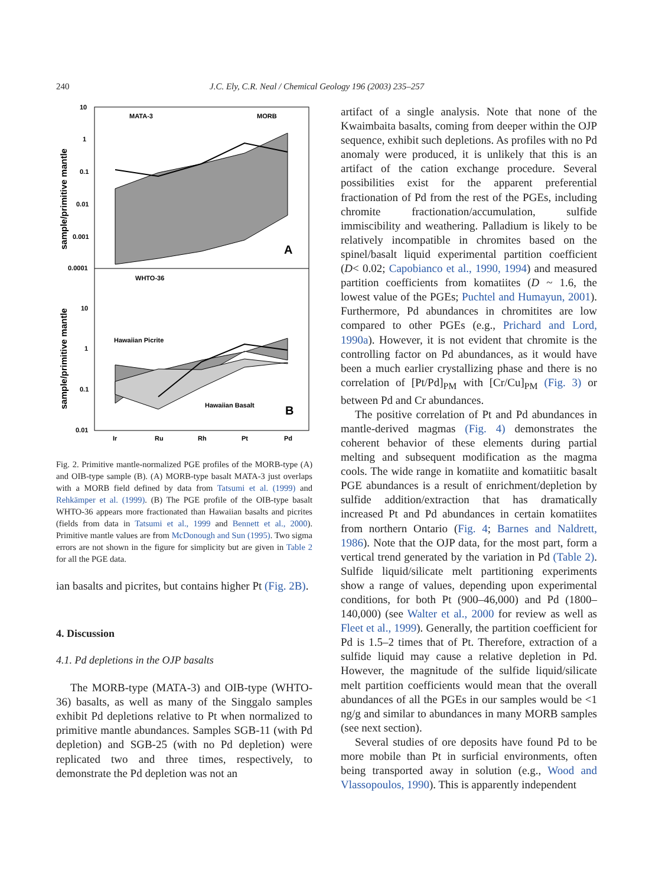240 J.C. Ely, C.R. Neal / Chemical Geology 196 (2003) 235–257
10
1
0.1
0.01
0.001
0.0001
10
1
0.1
0.01
Ir
Ru
Rh
Pt
Pd
MATA-3
MORB
WHTO-36
Hawaiian Picrite
Hawaiian Basalt
A
B
sample/primitive mantle
sample/primitive mantle
Fig. 2. Primitive mantle-normalized PGE profiles of the MORB-type (A) and OIB-type sample (B). (A) MORB-type basalt MATA-3 just overlaps with a MORB field defined by data from Tatsumi et al. (1999) and Rehkämper et al. (1999). (B) The PGE profile of the OIB-type basalt WHTO-36 appears more fractionated than Hawaiian basalts and picrites (fields from data in Tatsumi et al., 1999 and Bennett et al., 2000). Primitive mantle values are from McDonough and Sun (1995). Two sigma errors are not shown in the figure for simplicity but are given in Table 2 for all the PGE data.
ian basalts and picrites, but contains higher Pt (Fig. 2B).
4. Discussion
4.1. Pd depletions in the OJP basalts
The MORB-type (MATA-3) and OIB-type (WHTO-36) basalts, as well as many of the Singgalo samples exhibit Pd depletions relative to Pt when normalized to primitive mantle abundances. Samples SGB-11 (with Pd depletion) and SGB-25 (with no Pd depletion) were replicated two and three times, respectively, to demonstrate the Pd depletion was not an
artifact of a single analysis. Note that none of the Kwaimbaita basalts, coming from deeper within the OJP sequence, exhibit such depletions. As profiles with no Pd anomaly were produced, it is unlikely that this is an artifact of the cation exchange procedure. Several possibilities exist for the apparent preferential fractionation of Pd from the rest of the PGEs, including chromite fractionation/accumulation, sulfide immiscibility and weathering. Palladium is likely to be relatively incompatible in chromites based on the spinel/basalt liquid experimental partition coefficient (D< 0.02; Capobianco et al., 1990, 1994) and measured partition coefficients from komatiites (D ~ 1.6, the lowest value of the PGEs; Puchtel and Humayun, 2001). Furthermore, Pd abundances in chromitites are low compared to other PGEs (e.g., Prichard and Lord, 1990a). However, it is not evident that chromite is the controlling factor on Pd abundances, as it would have been a much earlier crystallizing phase and there is no correlation of [Pt/Pd]<sub>PM</sub> with [Cr/Cu]<sub>PM</sub> (Fig. 3) or between Pd and Cr abundances.
The positive correlation of Pt and Pd abundances in mantle-derived magmas (Fig. 4) demonstrates the coherent behavior of these elements during partial melting and subsequent modification as the magma cools. The wide range in komatiite and komatiitic basalt PGE abundances is a result of enrichment/depletion by sulfide addition/extraction that has dramatically increased Pt and Pd abundances in certain komatiites from northern Ontario (Fig. 4; Barnes and Naldrett, 1986). Note that the OJP data, for the most part, form a vertical trend generated by the variation in Pd (Table 2). Sulfide liquid/silicate melt partitioning experiments show a range of values, depending upon experimental conditions, for both Pt (900–46,000) and Pd (1800–140,000) (see Walter et al., 2000 for review as well as Fleet et al., 1999). Generally, the partition coefficient for Pd is 1.5–2 times that of Pt. Therefore, extraction of a sulfide liquid may cause a relative depletion in Pd. However, the magnitude of the sulfide liquid/silicate melt partition coefficients would mean that the overall abundances of all the PGEs in our samples would be <1 ng/g and similar to abundances in many MORB samples (see next section).
Several studies of ore deposits have found Pd to be more mobile than Pt in surficial environments, often being transported away in solution (e.g., Wood and Vlassopoulos, 1990). This is apparently independent